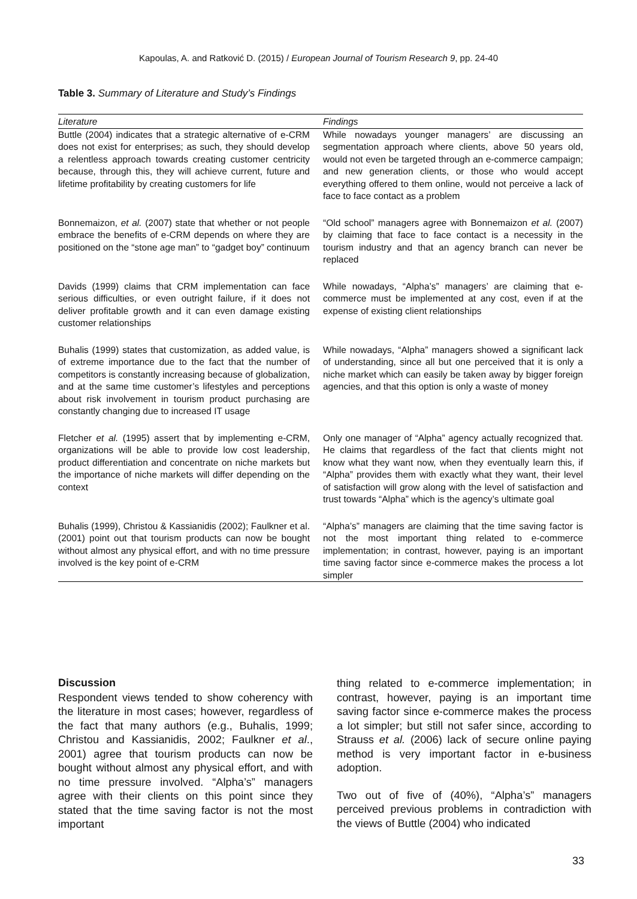Kapoulas, A. and Ratković D. (2015) / European Journal of Tourism Research 9, pp. 24-40
Table 3. Summary of Literature and Study’s Findings
| Literature | Findings |
| --- | --- |
| Buttle (2004) indicates that a strategic alternative of e-CRM does not exist for enterprises; as such, they should develop a relentless approach towards creating customer centricity because, through this, they will achieve current, future and lifetime profitability by creating customers for life | While nowadays younger managers’ are discussing an segmentation approach where clients, above 50 years old, would not even be targeted through an e-commerce campaign; and new generation clients, or those who would accept everything offered to them online, would not perceive a lack of face to face contact as a problem |
| Bonnemaizon, et al. (2007) state that whether or not people embrace the benefits of e-CRM depends on where they are positioned on the “stone age man” to “gadget boy” continuum | “Old school” managers agree with Bonnemaizon et al. (2007) by claiming that face to face contact is a necessity in the tourism industry and that an agency branch can never be replaced |
| Davids (1999) claims that CRM implementation can face serious difficulties, or even outright failure, if it does not deliver profitable growth and it can even damage existing customer relationships | While nowadays, “Alpha’s” managers’ are claiming that e-commerce must be implemented at any cost, even if at the expense of existing client relationships |
| Buhalis (1999) states that customization, as added value, is of extreme importance due to the fact that the number of competitors is constantly increasing because of globalization, and at the same time customer’s lifestyles and perceptions about risk involvement in tourism product purchasing are constantly changing due to increased IT usage | While nowadays, “Alpha” managers showed a significant lack of understanding, since all but one perceived that it is only a niche market which can easily be taken away by bigger foreign agencies, and that this option is only a waste of money |
| Fletcher et al. (1995) assert that by implementing e-CRM, organizations will be able to provide low cost leadership, product differentiation and concentrate on niche markets but the importance of niche markets will differ depending on the context | Only one manager of “Alpha” agency actually recognized that. He claims that regardless of the fact that clients might not know what they want now, when they eventually learn this, if “Alpha” provides them with exactly what they want, their level of satisfaction will grow along with the level of satisfaction and trust towards “Alpha” which is the agency’s ultimate goal |
| Buhalis (1999), Christou & Kassianidis (2002); Faulkner et al. (2001) point out that tourism products can now be bought without almost any physical effort, and with no time pressure involved is the key point of e-CRM | “Alpha’s” managers are claiming that the time saving factor is not the most important thing related to e-commerce implementation; in contrast, however, paying is an important time saving factor since e-commerce makes the process a lot simpler |
Discussion
Respondent views tended to show coherency with the literature in most cases; however, regardless of the fact that many authors (e.g., Buhalis, 1999; Christou and Kassianidis, 2002; Faulkner et al., 2001) agree that tourism products can now be bought without almost any physical effort, and with no time pressure involved. “Alpha’s” managers agree with their clients on this point since they stated that the time saving factor is not the most important
thing related to e-commerce implementation; in contrast, however, paying is an important time saving factor since e-commerce makes the process a lot simpler; but still not safer since, according to Strauss et al. (2006) lack of secure online paying method is very important factor in e-business adoption.
Two out of five of (40%), “Alpha’s” managers perceived previous problems in contradiction with the views of Buttle (2004) who indicated
33